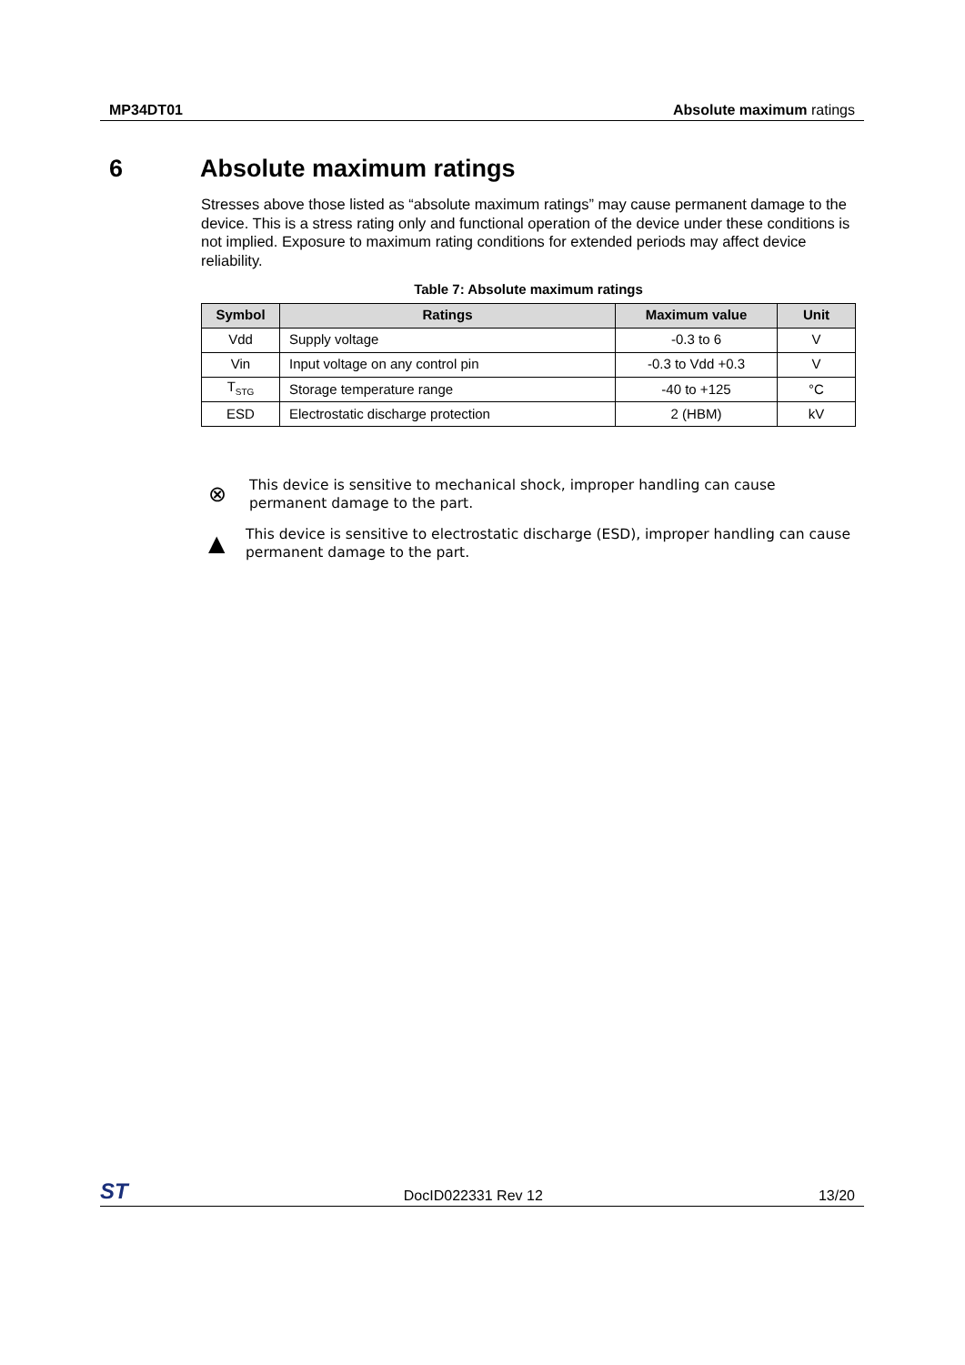MP34DT01 Absolute maximum ratings
6 Absolute maximum ratings
Stresses above those listed as “absolute maximum ratings” may cause permanent damage to the device. This is a stress rating only and functional operation of the device under these conditions is not implied. Exposure to maximum rating conditions for extended periods may affect device reliability.
Table 7: Absolute maximum ratings
| Symbol | Ratings | Maximum value | Unit |
| --- | --- | --- | --- |
| Vdd | Supply voltage | -0.3 to 6 | V |
| Vin | Input voltage on any control pin | -0.3 to Vdd +0.3 | V |
| T<sub>STG</sub> | Storage temperature range | -40 to +125 | °C |
| ESD | Electrostatic discharge protection | 2 (HBM) | kV |
⊗
This device is sensitive to mechanical shock, improper handling can cause permanent damage to the part.
▲
This device is sensitive to electrostatic discharge (ESD), improper handling can cause permanent damage to the part.
ST DocID022331 Rev 12 13/20